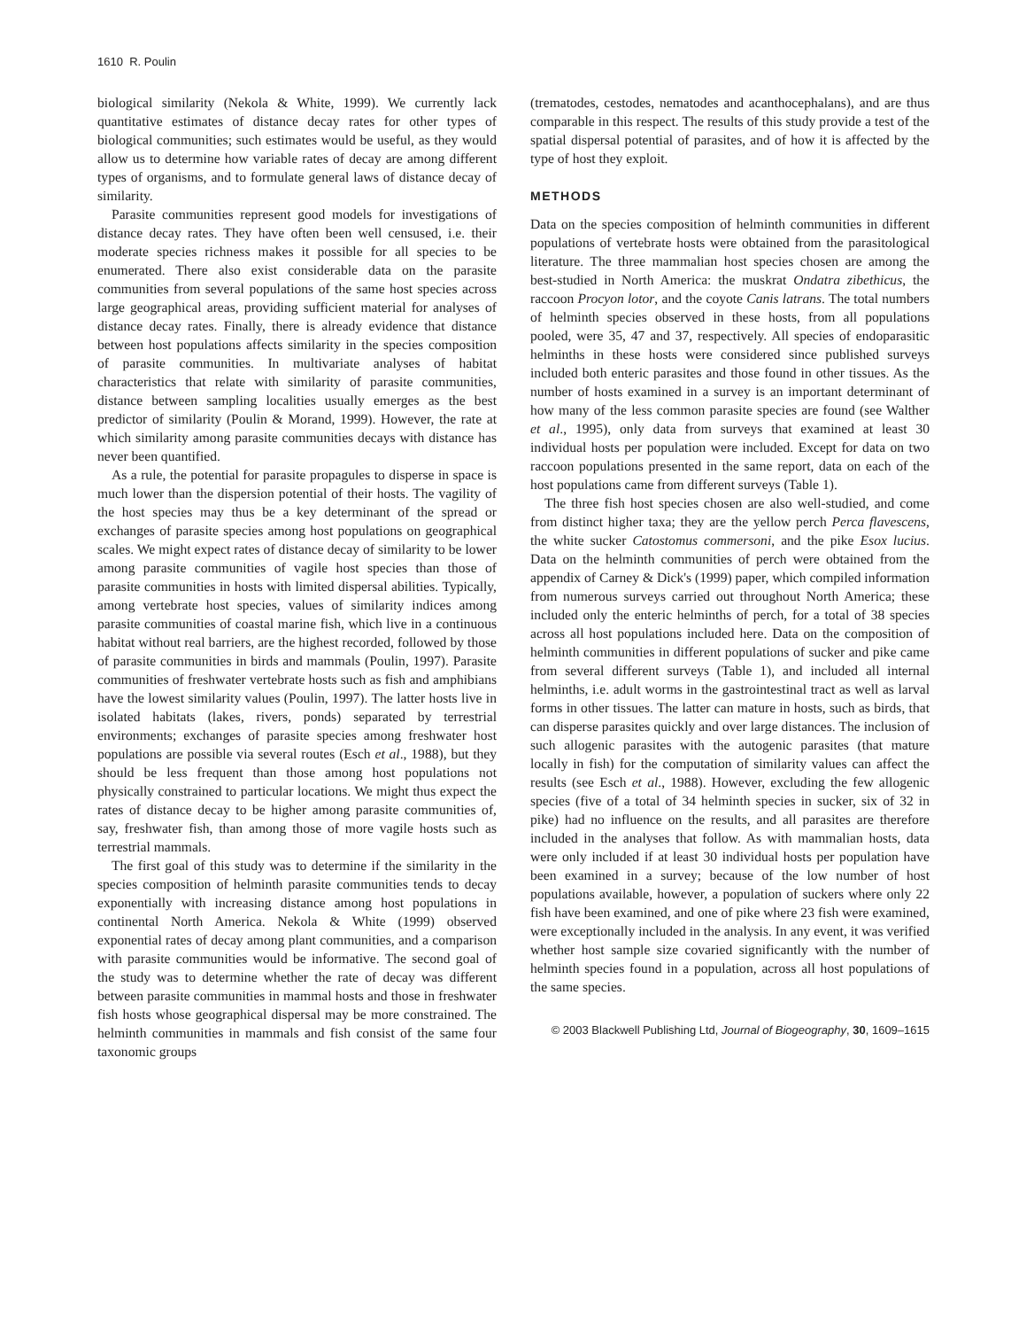1610 R. Poulin
biological similarity (Nekola & White, 1999). We currently lack quantitative estimates of distance decay rates for other types of biological communities; such estimates would be useful, as they would allow us to determine how variable rates of decay are among different types of organisms, and to formulate general laws of distance decay of similarity.
Parasite communities represent good models for investigations of distance decay rates. They have often been well censused, i.e. their moderate species richness makes it possible for all species to be enumerated. There also exist considerable data on the parasite communities from several populations of the same host species across large geographical areas, providing sufficient material for analyses of distance decay rates. Finally, there is already evidence that distance between host populations affects similarity in the species composition of parasite communities. In multivariate analyses of habitat characteristics that relate with similarity of parasite communities, distance between sampling localities usually emerges as the best predictor of similarity (Poulin & Morand, 1999). However, the rate at which similarity among parasite communities decays with distance has never been quantified.
As a rule, the potential for parasite propagules to disperse in space is much lower than the dispersion potential of their hosts. The vagility of the host species may thus be a key determinant of the spread or exchanges of parasite species among host populations on geographical scales. We might expect rates of distance decay of similarity to be lower among parasite communities of vagile host species than those of parasite communities in hosts with limited dispersal abilities. Typically, among vertebrate host species, values of similarity indices among parasite communities of coastal marine fish, which live in a continuous habitat without real barriers, are the highest recorded, followed by those of parasite communities in birds and mammals (Poulin, 1997). Parasite communities of freshwater vertebrate hosts such as fish and amphibians have the lowest similarity values (Poulin, 1997). The latter hosts live in isolated habitats (lakes, rivers, ponds) separated by terrestrial environments; exchanges of parasite species among freshwater host populations are possible via several routes (Esch et al., 1988), but they should be less frequent than those among host populations not physically constrained to particular locations. We might thus expect the rates of distance decay to be higher among parasite communities of, say, freshwater fish, than among those of more vagile hosts such as terrestrial mammals.
The first goal of this study was to determine if the similarity in the species composition of helminth parasite communities tends to decay exponentially with increasing distance among host populations in continental North America. Nekola & White (1999) observed exponential rates of decay among plant communities, and a comparison with parasite communities would be informative. The second goal of the study was to determine whether the rate of decay was different between parasite communities in mammal hosts and those in freshwater fish hosts whose geographical dispersal may be more constrained. The helminth communities in mammals and fish consist of the same four taxonomic groups
(trematodes, cestodes, nematodes and acanthocephalans), and are thus comparable in this respect. The results of this study provide a test of the spatial dispersal potential of parasites, and of how it is affected by the type of host they exploit.
METHODS
Data on the species composition of helminth communities in different populations of vertebrate hosts were obtained from the parasitological literature. The three mammalian host species chosen are among the best-studied in North America: the muskrat Ondatra zibethicus, the raccoon Procyon lotor, and the coyote Canis latrans. The total numbers of helminth species observed in these hosts, from all populations pooled, were 35, 47 and 37, respectively. All species of endoparasitic helminths in these hosts were considered since published surveys included both enteric parasites and those found in other tissues. As the number of hosts examined in a survey is an important determinant of how many of the less common parasite species are found (see Walther et al., 1995), only data from surveys that examined at least 30 individual hosts per population were included. Except for data on two raccoon populations presented in the same report, data on each of the host populations came from different surveys (Table 1).
The three fish host species chosen are also well-studied, and come from distinct higher taxa; they are the yellow perch Perca flavescens, the white sucker Catostomus commersoni, and the pike Esox lucius. Data on the helminth communities of perch were obtained from the appendix of Carney & Dick's (1999) paper, which compiled information from numerous surveys carried out throughout North America; these included only the enteric helminths of perch, for a total of 38 species across all host populations included here. Data on the composition of helminth communities in different populations of sucker and pike came from several different surveys (Table 1), and included all internal helminths, i.e. adult worms in the gastrointestinal tract as well as larval forms in other tissues. The latter can mature in hosts, such as birds, that can disperse parasites quickly and over large distances. The inclusion of such allogenic parasites with the autogenic parasites (that mature locally in fish) for the computation of similarity values can affect the results (see Esch et al., 1988). However, excluding the few allogenic species (five of a total of 34 helminth species in sucker, six of 32 in pike) had no influence on the results, and all parasites are therefore included in the analyses that follow. As with mammalian hosts, data were only included if at least 30 individual hosts per population have been examined in a survey; because of the low number of host populations available, however, a population of suckers where only 22 fish have been examined, and one of pike where 23 fish were examined, were exceptionally included in the analysis. In any event, it was verified whether host sample size covaried significantly with the number of helminth species found in a population, across all host populations of the same species.
© 2003 Blackwell Publishing Ltd, Journal of Biogeography, 30, 1609–1615